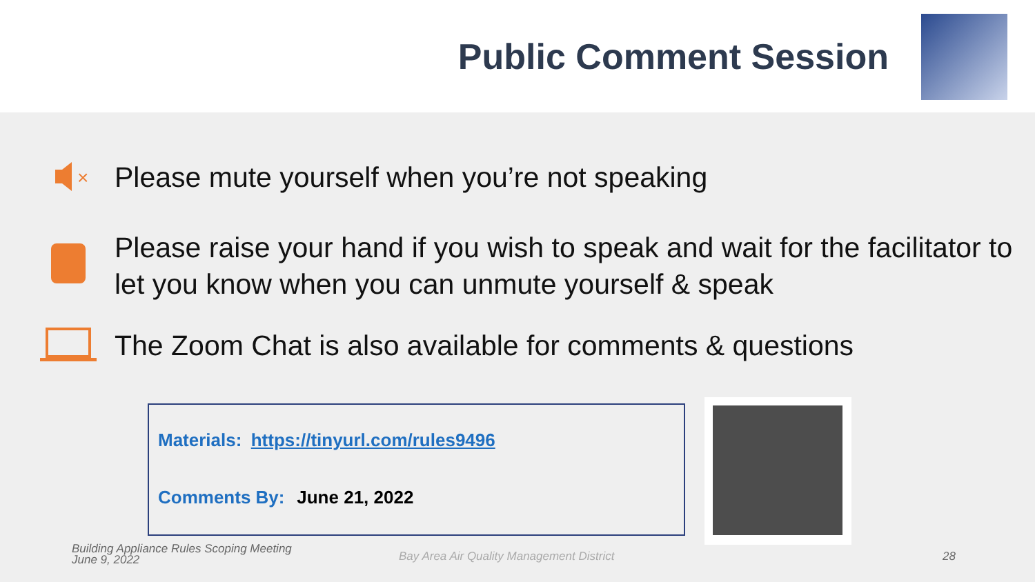Public Comment Session
×
Please mute yourself when you’re not speaking
Please raise your hand if you wish to speak and wait for the facilitator to let you know when you can unmute yourself & speak
The Zoom Chat is also available for comments & questions
Materials: https://tinyurl.com/rules9496
Comments By: June 21, 2022
Building Appliance Rules Scoping Meeting
June 9, 2022
Bay Area Air Quality Management District
28